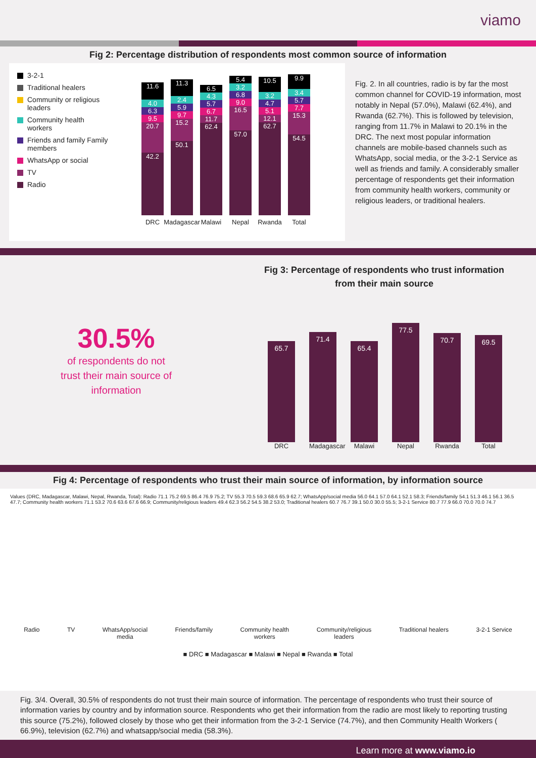viamo
Fig 2: Percentage distribution of respondents most common source of information
3-2-1
Traditional healers
Community or religious leaders
Community health workers
Friends and family Family members
WhatsApp or social
TV
Radio
11.6
4.0
6.3
9.5
20.7
42.2
DRC
11.3
2.4
5.9
9.7
15.2
50.1
Madagascar
6.5
4.3
5.7
6.7
11.7
62.4
Malawi
5.4
3.2
6.8
9.0
16.5
57.0
Nepal
10.5
3.2
4.7
5.1
12.1
62.7
Rwanda
9.9
3.4
5.7
7.7
15.3
54.5
Total
Fig. 2. In all countries, radio is by far the most common channel for COVID-19 information, most notably in Nepal (57.0%), Malawi (62.4%), and Rwanda (62.7%). This is followed by television, ranging from 11.7% in Malawi to 20.1% in the DRC. The next most popular information channels are mobile-based channels such as WhatsApp, social media, or the 3-2-1 Service as well as friends and family. A considerably smaller percentage of respondents get their information from community health workers, community or religious leaders, or traditional healers.
30.5%
of respondents do not
trust their main source of
information
Fig 3: Percentage of respondents who trust information
from their main source
65.7
71.4
65.4
77.5
70.7
69.5
DRC Madagascar Malawi Nepal Rwanda Total
Fig 4: Percentage of respondents who trust their main source of information, by information source
Values (DRC, Madagascar, Malawi, Nepal, Rwanda, Total): Radio 71.1 75.2 69.5 86.4 76.9 75.2; TV 55.3 70.5 59.3 68.6 65.9 62.7; WhatsApp/social media 56.0 64.1 57.0 64.1 52.1 58.3; Friends/family 54.1 51.3 46.1 56.1 36.5 47.7; Community health workers 71.1 53.2 70.6 63.6 67.6 66.9; Community/religious leaders 49.4 62.3 56.2 54.5 38.2 53.0; Traditional healers 60.7 76.7 39.1 50.0 30.0 55.5; 3-2-1 Service 80.7 77.9 66.0 70.0 70.0 74.7
Radio TV WhatsApp/social
media Friends/family Community health
workers Community/religious
leaders Traditional healers 3-2-1 Service
■ DRC ■ Madagascar ■ Malawi ■ Nepal ■ Rwanda ■ Total
Fig. 3/4. Overall, 30.5% of respondents do not trust their main source of information. The percentage of respondents who trust their source of information varies by country and by information source. Respondents who get their information from the radio are most likely to reporting trusting this source (75.2%), followed closely by those who get their information from the 3-2-1 Service (74.7%), and then Community Health Workers ( 66.9%), television (62.7%) and whatsapp/social media (58.3%).
Learn more at www.viamo.io